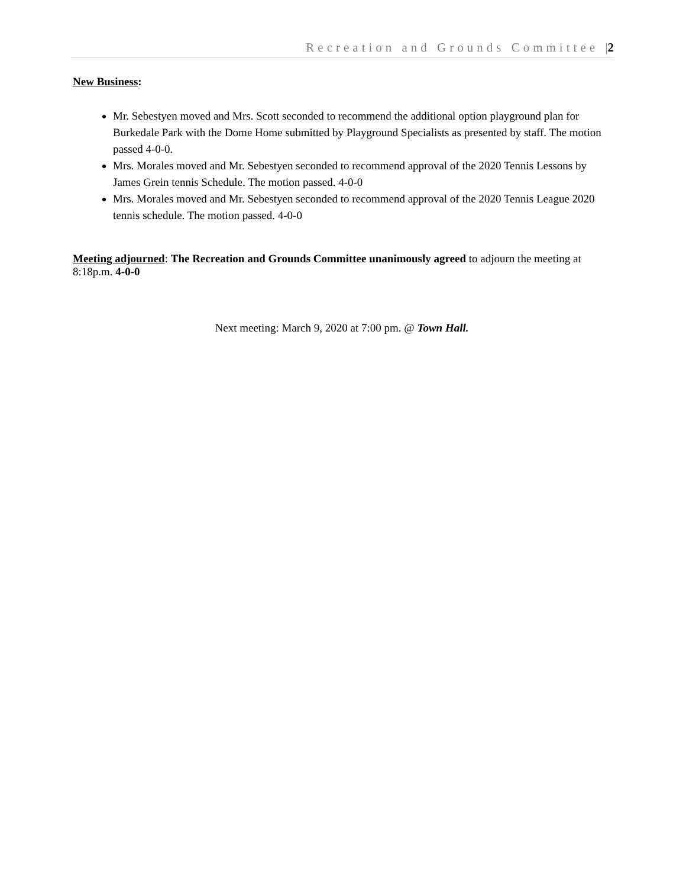Recreation and Grounds Committee |2
New Business:
Mr. Sebestyen moved and Mrs. Scott seconded to recommend the additional option playground plan for Burkedale Park with the Dome Home submitted by Playground Specialists as presented by staff. The motion passed 4-0-0.
Mrs. Morales moved and Mr. Sebestyen seconded to recommend approval of the 2020 Tennis Lessons by James Grein tennis Schedule. The motion passed. 4-0-0
Mrs. Morales moved and Mr. Sebestyen seconded to recommend approval of the 2020 Tennis League 2020 tennis schedule. The motion passed. 4-0-0
Meeting adjourned: The Recreation and Grounds Committee unanimously agreed to adjourn the meeting at 8:18p.m. 4-0-0
Next meeting: March 9, 2020 at 7:00 pm. @ Town Hall.